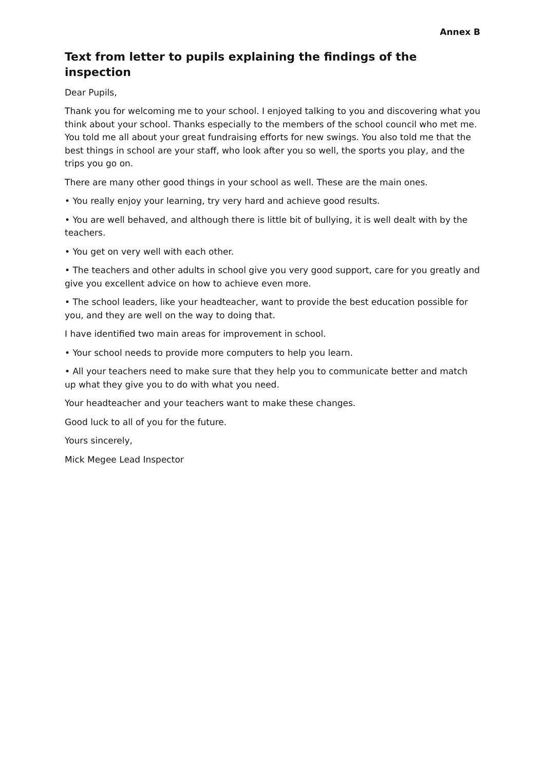Annex B
Text from letter to pupils explaining the findings of the inspection
Dear Pupils,
Thank you for welcoming me to your school. I enjoyed talking to you and discovering what you think about your school. Thanks especially to the members of the school council who met me. You told me all about your great fundraising efforts for new swings. You also told me that the best things in school are your staff, who look after you so well, the sports you play, and the trips you go on.
There are many other good things in your school as well. These are the main ones.
• You really enjoy your learning, try very hard and achieve good results.
• You are well behaved, and although there is little bit of bullying, it is well dealt with by the teachers.
• You get on very well with each other.
• The teachers and other adults in school give you very good support, care for you greatly and give you excellent advice on how to achieve even more.
• The school leaders, like your headteacher, want to provide the best education possible for you, and they are well on the way to doing that.
I have identified two main areas for improvement in school.
• Your school needs to provide more computers to help you learn.
• All your teachers need to make sure that they help you to communicate better and match up what they give you to do with what you need.
Your headteacher and your teachers want to make these changes.
Good luck to all of you for the future.
Yours sincerely,
Mick Megee Lead Inspector